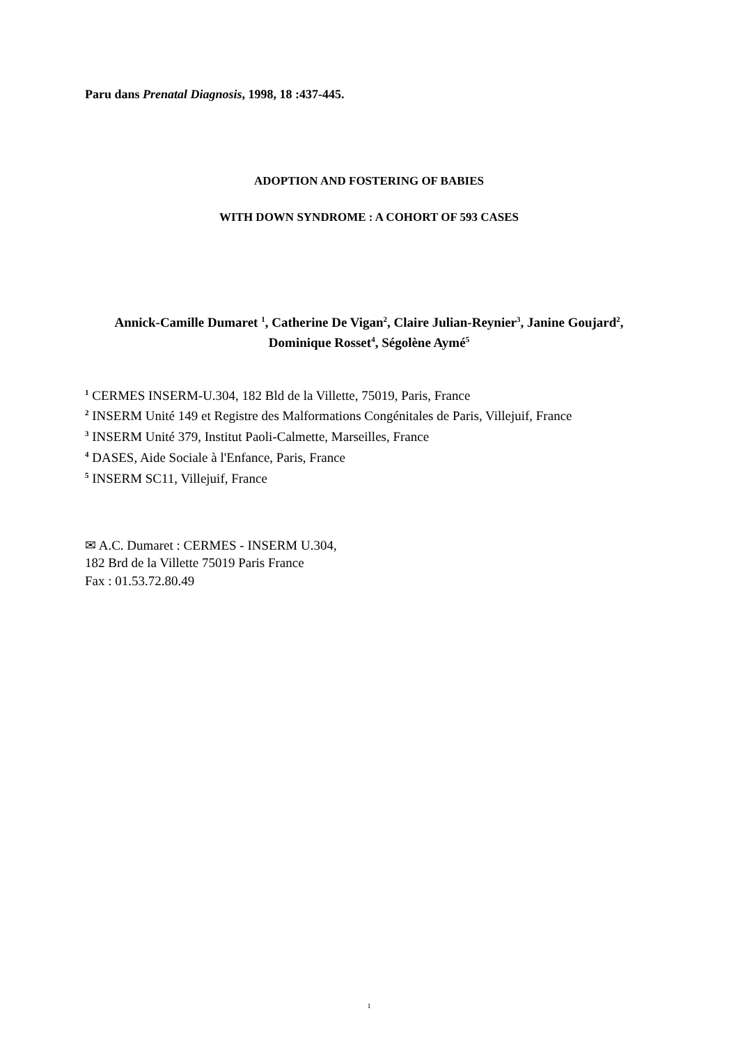Paru dans Prenatal Diagnosis, 1998, 18 :437-445.
ADOPTION AND FOSTERING OF BABIES
WITH DOWN SYNDROME : A COHORT OF 593 CASES
Annick-Camille Dumaret <sup>1</sup>, Catherine De Vigan<sup>2</sup>, Claire Julian-Reynier<sup>3</sup>, Janine Goujard<sup>2</sup>, Dominique Rosset<sup>4</sup>, Ségolène Aymé<sup>5</sup>
<sup>1</sup> CERMES INSERM-U.304, 182 Bld de la Villette, 75019, Paris, France
<sup>2</sup> INSERM Unité 149 et Registre des Malformations Congénitales de Paris, Villejuif, France
<sup>3</sup> INSERM Unité 379, Institut Paoli-Calmette, Marseilles, France
<sup>4</sup> DASES, Aide Sociale à l'Enfance, Paris, France
<sup>5</sup> INSERM SC11, Villejuif, France
✉ A.C. Dumaret : CERMES - INSERM U.304,
182 Brd de la Villette 75019 Paris France
Fax : 01.53.72.80.49
1